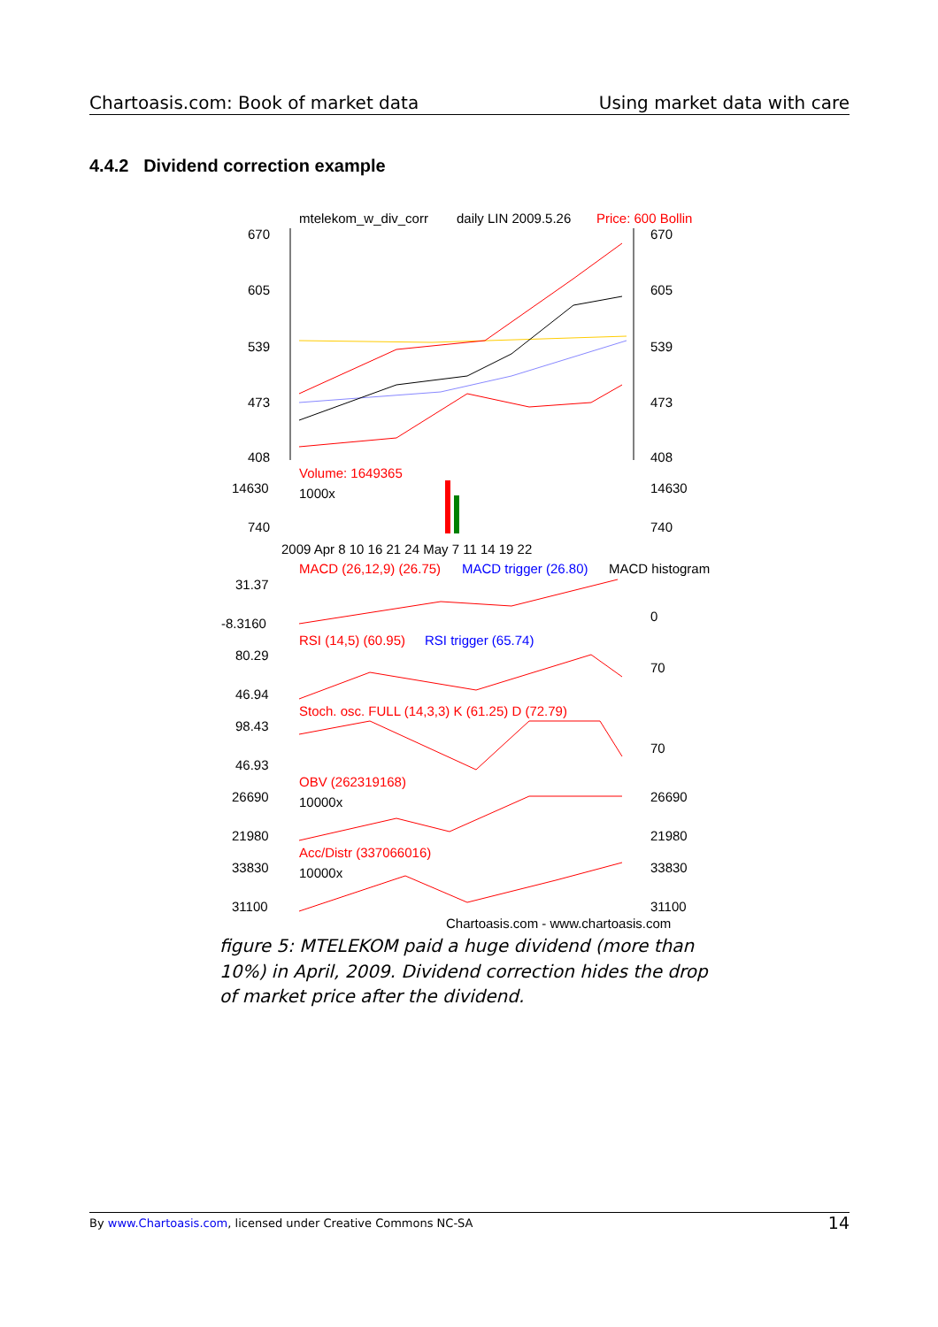Chartoasis.com: Book of market data Using market data with care
4.4.2 Dividend correction example
mtelekom_w_div_corr
daily LIN 2009.5.26
Price: 600 Bollin
670
605
539
473
408
670
605
539
473
408
Volume: 1649365
1000x
14630
740
14630
740
2009 Apr 8 10 16 21 24 May 7 11 14 19 22
MACD (26,12,9) (26.75)
MACD trigger (26.80)
MACD histogram
31.37
-8.3160
0
RSI (14,5) (60.95)
RSI trigger (65.74)
80.29
46.94
70
Stoch. osc. FULL (14,3,3) K (61.25) D (72.79)
98.43
46.93
70
OBV (262319168)
10000x
26690
21980
26690
21980
Acc/Distr (337066016)
10000x
33830
31100
33830
31100
Chartoasis.com - www.chartoasis.com
figure 5: MTELEKOM paid a huge dividend (more than 10%) in April, 2009. Dividend correction hides the drop of market price after the dividend.
By www.Chartoasis.com, licensed under Creative Commons NC-SA 14